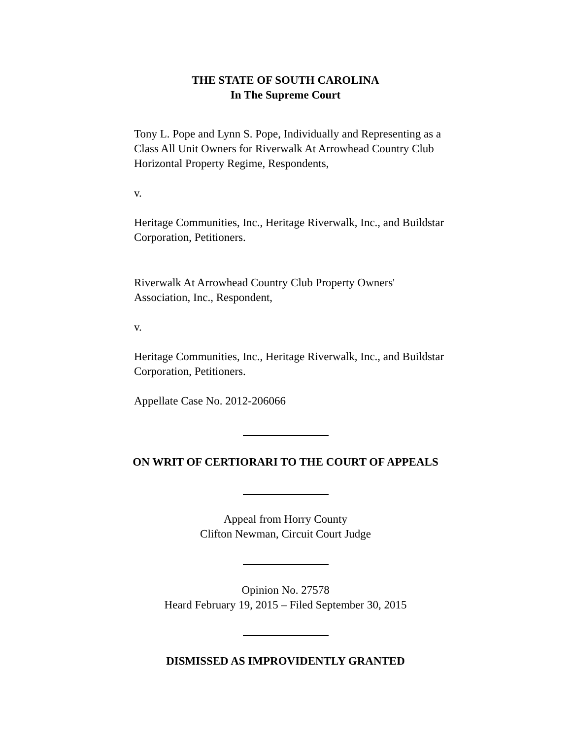THE STATE OF SOUTH CAROLINA
In The Supreme Court
Tony L. Pope and Lynn S. Pope, Individually and Representing as a Class All Unit Owners for Riverwalk At Arrowhead Country Club Horizontal Property Regime, Respondents,
v.
Heritage Communities, Inc., Heritage Riverwalk, Inc., and Buildstar Corporation, Petitioners.
Riverwalk At Arrowhead Country Club Property Owners' Association, Inc., Respondent,
v.
Heritage Communities, Inc., Heritage Riverwalk, Inc., and Buildstar Corporation, Petitioners.
Appellate Case No. 2012-206066
ON WRIT OF CERTIORARI TO THE COURT OF APPEALS
Appeal from Horry County
Clifton Newman, Circuit Court Judge
Opinion No. 27578
Heard February 19, 2015 – Filed September 30, 2015
DISMISSED AS IMPROVIDENTLY GRANTED